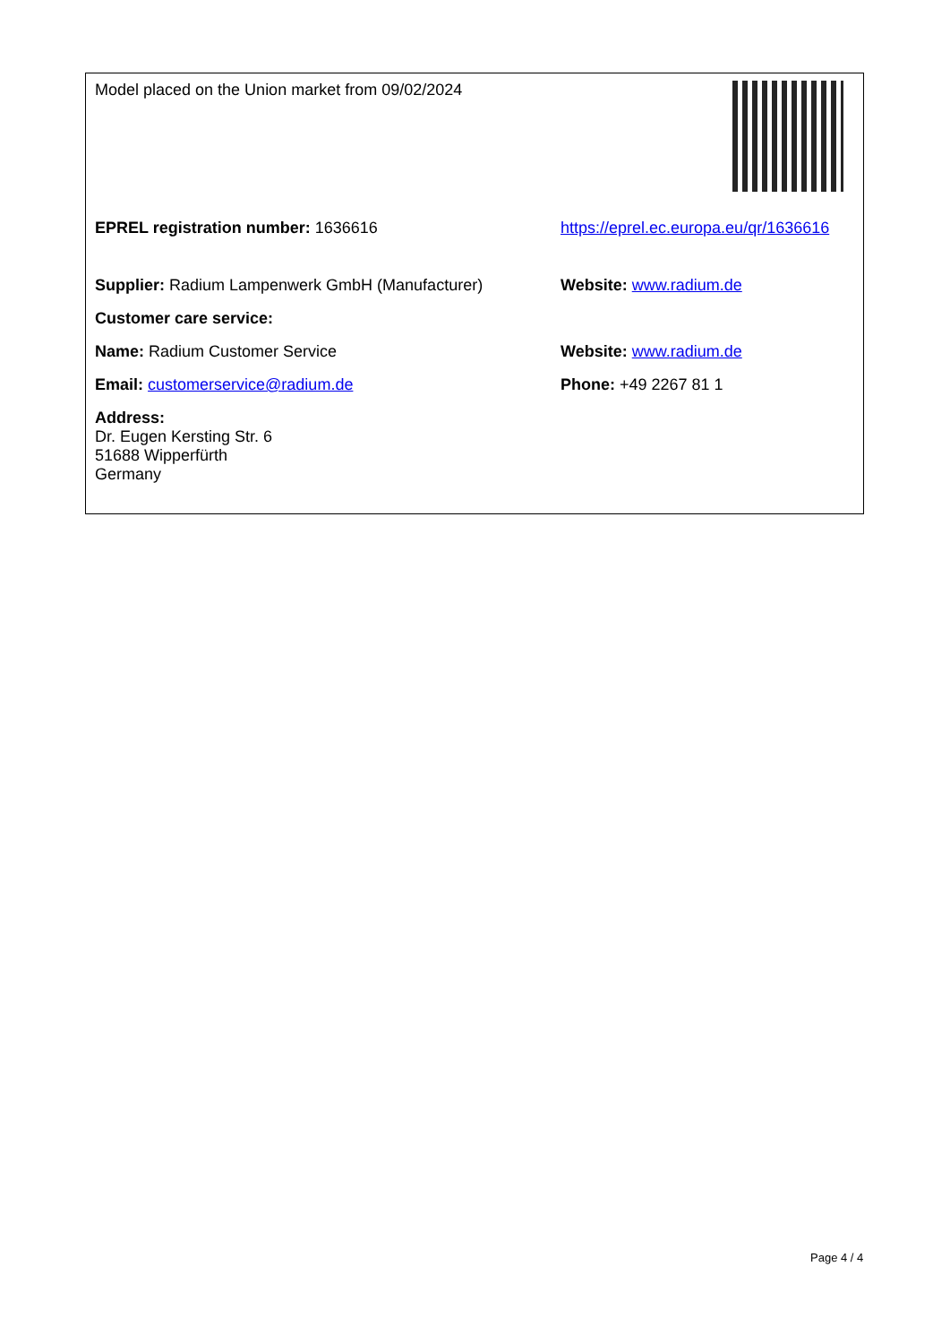| Model placed on the Union market from 09/02/2024 | |
| EPREL registration number: 1636616 | https://eprel.ec.europa.eu/qr/1636616 |
| Supplier: Radium Lampenwerk GmbH (Manufacturer) | Website: www.radium.de |
| Customer care service: | |
| Name: Radium Customer Service | Website: www.radium.de |
| Email: customerservice@radium.de | Phone: +49 2267 81 1 |
| Address: Dr. Eugen Kersting Str. 6 51688 Wipperfürth Germany | |
Page 4 / 4